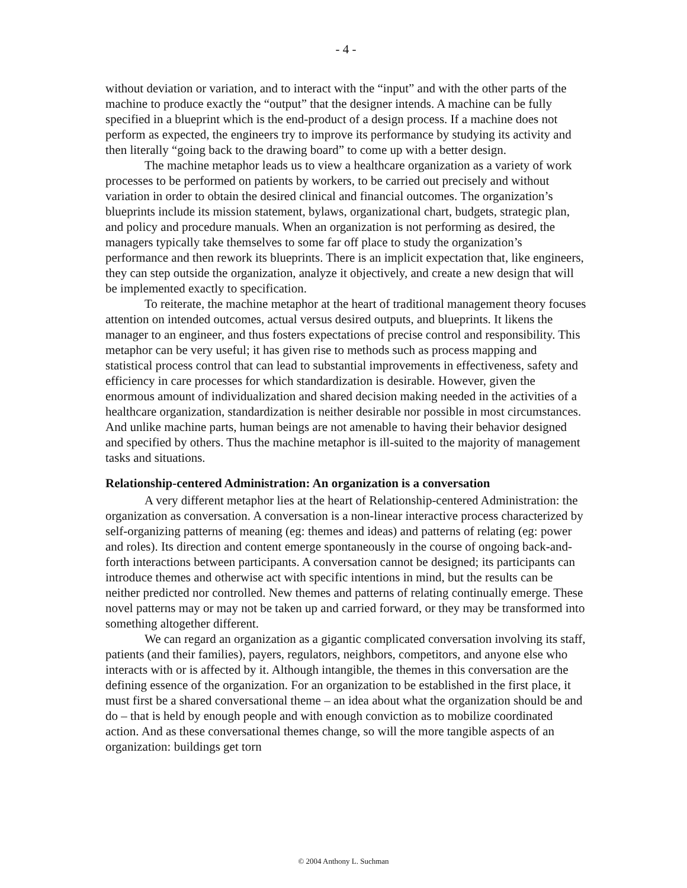- 4 -
without deviation or variation, and to interact with the “input” and with the other parts of the machine to produce exactly the “output” that the designer intends. A machine can be fully specified in a blueprint which is the end-product of a design process. If a machine does not perform as expected, the engineers try to improve its performance by studying its activity and then literally “going back to the drawing board” to come up with a better design.
The machine metaphor leads us to view a healthcare organization as a variety of work processes to be performed on patients by workers, to be carried out precisely and without variation in order to obtain the desired clinical and financial outcomes. The organization’s blueprints include its mission statement, bylaws, organizational chart, budgets, strategic plan, and policy and procedure manuals. When an organization is not performing as desired, the managers typically take themselves to some far off place to study the organization’s performance and then rework its blueprints. There is an implicit expectation that, like engineers, they can step outside the organization, analyze it objectively, and create a new design that will be implemented exactly to specification.
To reiterate, the machine metaphor at the heart of traditional management theory focuses attention on intended outcomes, actual versus desired outputs, and blueprints. It likens the manager to an engineer, and thus fosters expectations of precise control and responsibility. This metaphor can be very useful; it has given rise to methods such as process mapping and statistical process control that can lead to substantial improvements in effectiveness, safety and efficiency in care processes for which standardization is desirable. However, given the enormous amount of individualization and shared decision making needed in the activities of a healthcare organization, standardization is neither desirable nor possible in most circumstances. And unlike machine parts, human beings are not amenable to having their behavior designed and specified by others. Thus the machine metaphor is ill-suited to the majority of management tasks and situations.
Relationship-centered Administration: An organization is a conversation
A very different metaphor lies at the heart of Relationship-centered Administration: the organization as conversation. A conversation is a non-linear interactive process characterized by self-organizing patterns of meaning (eg: themes and ideas) and patterns of relating (eg: power and roles). Its direction and content emerge spontaneously in the course of ongoing back-and-forth interactions between participants. A conversation cannot be designed; its participants can introduce themes and otherwise act with specific intentions in mind, but the results can be neither predicted nor controlled. New themes and patterns of relating continually emerge. These novel patterns may or may not be taken up and carried forward, or they may be transformed into something altogether different.
We can regard an organization as a gigantic complicated conversation involving its staff, patients (and their families), payers, regulators, neighbors, competitors, and anyone else who interacts with or is affected by it. Although intangible, the themes in this conversation are the defining essence of the organization. For an organization to be established in the first place, it must first be a shared conversational theme – an idea about what the organization should be and do – that is held by enough people and with enough conviction as to mobilize coordinated action. And as these conversational themes change, so will the more tangible aspects of an organization: buildings get torn
© 2004 Anthony L. Suchman